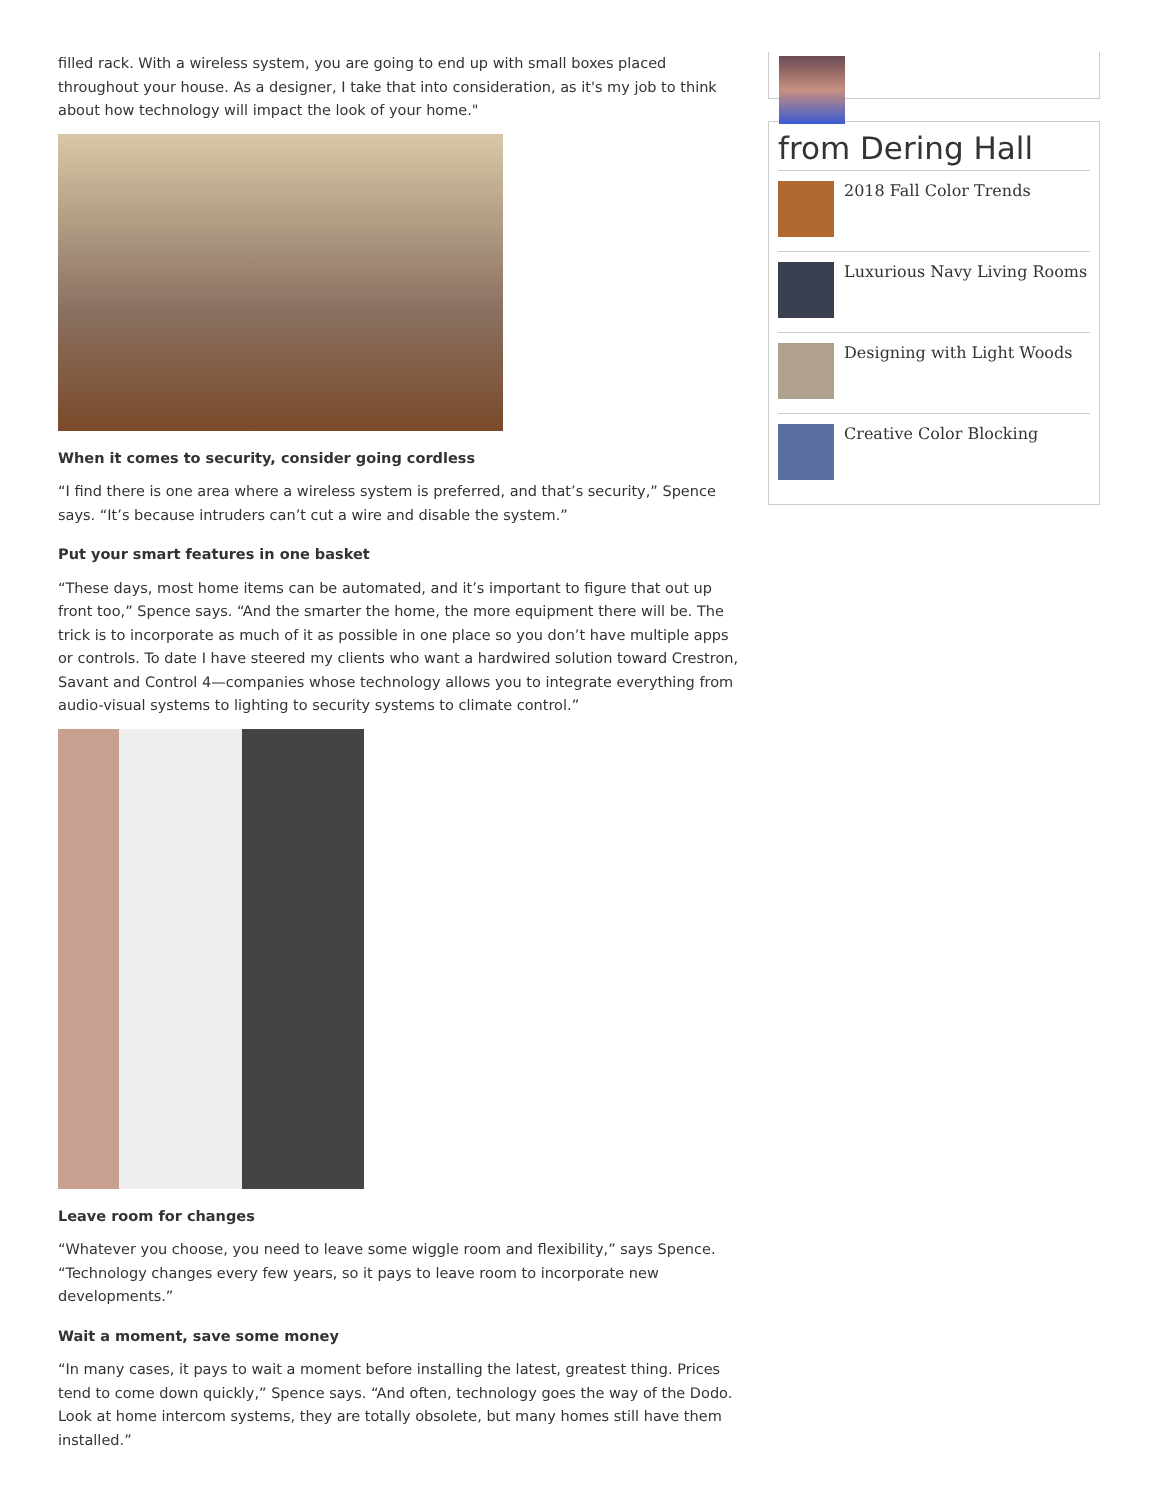filled rack. With a wireless system, you are going to end up with small boxes placed throughout your house. As a designer, I take that into consideration, as it's my job to think about how technology will impact the look of your home."
When it comes to security, consider going cordless
“I find there is one area where a wireless system is preferred, and that’s security,” Spence says. “It’s because intruders can’t cut a wire and disable the system.”
Put your smart features in one basket
“These days, most home items can be automated, and it’s important to figure that out up front too,” Spence says. “And the smarter the home, the more equipment there will be. The trick is to incorporate as much of it as possible in one place so you don’t have multiple apps or controls. To date I have steered my clients who want a hardwired solution toward Crestron, Savant and Control 4—companies whose technology allows you to integrate everything from audio-visual systems to lighting to security systems to climate control.”
Leave room for changes
“Whatever you choose, you need to leave some wiggle room and flexibility,” says Spence. “Technology changes every few years, so it pays to leave room to incorporate new developments.”
Wait a moment, save some money
“In many cases, it pays to wait a moment before installing the latest, greatest thing. Prices tend to come down quickly,” Spence says. “And often, technology goes the way of the Dodo. Look at home intercom systems, they are totally obsolete, but many homes still have them installed.”
from Dering Hall
2018 Fall Color Trends
Luxurious Navy Living Rooms
Designing with Light Woods
Creative Color Blocking